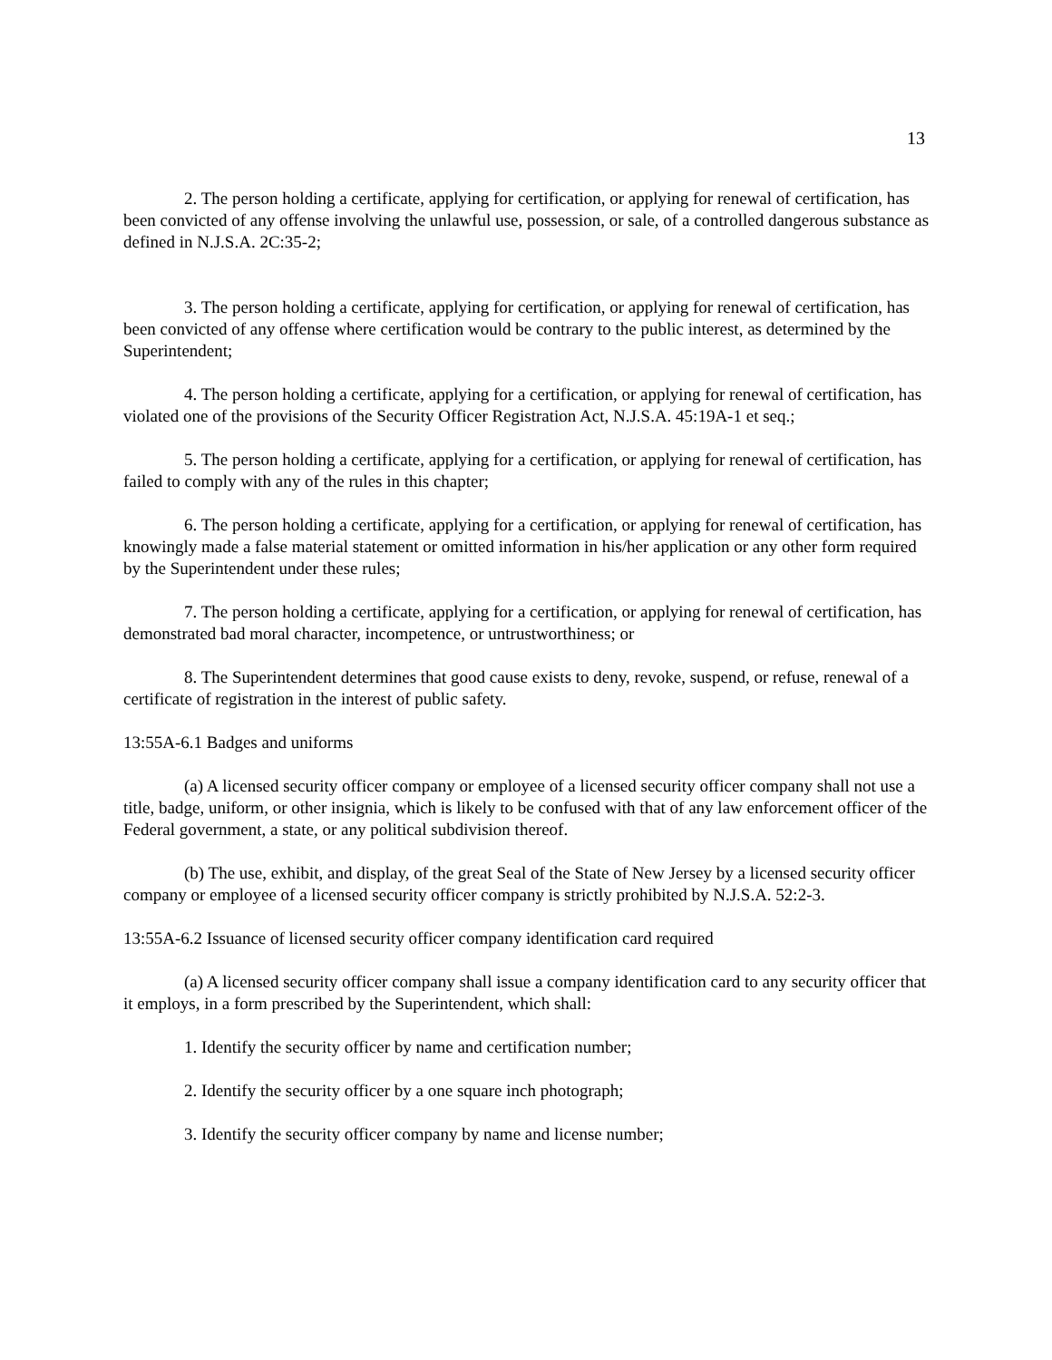13
2. The person holding a certificate, applying for certification, or applying for renewal of certification, has been convicted of any offense involving the unlawful use, possession, or sale, of a controlled dangerous substance as defined in N.J.S.A. 2C:35-2;
3. The person holding a certificate, applying for certification, or applying for renewal of certification, has been convicted of any offense where certification would be contrary to the public interest, as determined by the Superintendent;
4. The person holding a certificate, applying for a certification, or applying for renewal of certification, has violated one of the provisions of the Security Officer Registration Act, N.J.S.A. 45:19A-1 et seq.;
5. The person holding a certificate, applying for a certification, or applying for renewal of certification, has failed to comply with any of the rules in this chapter;
6. The person holding a certificate, applying for a certification, or applying for renewal of certification, has knowingly made a false material statement or omitted information in his/her application or any other form required by the Superintendent under these rules;
7. The person holding a certificate, applying for a certification, or applying for renewal of certification, has demonstrated bad moral character, incompetence, or untrustworthiness; or
8. The Superintendent determines that good cause exists to deny, revoke, suspend, or refuse, renewal of a certificate of registration in the interest of public safety.
13:55A-6.1 Badges and uniforms
(a) A licensed security officer company or employee of a licensed security officer company shall not use a title, badge, uniform, or other insignia, which is likely to be confused with that of any law enforcement officer of the Federal government, a state, or any political subdivision thereof.
(b) The use, exhibit, and display, of the great Seal of the State of New Jersey by a licensed security officer company or employee of a licensed security officer company is strictly prohibited by N.J.S.A. 52:2-3.
13:55A-6.2 Issuance of licensed security officer company identification card required
(a) A licensed security officer company shall issue a company identification card to any security officer that it employs, in a form prescribed by the Superintendent, which shall:
1. Identify the security officer by name and certification number;
2. Identify the security officer by a one square inch photograph;
3. Identify the security officer company by name and license number;